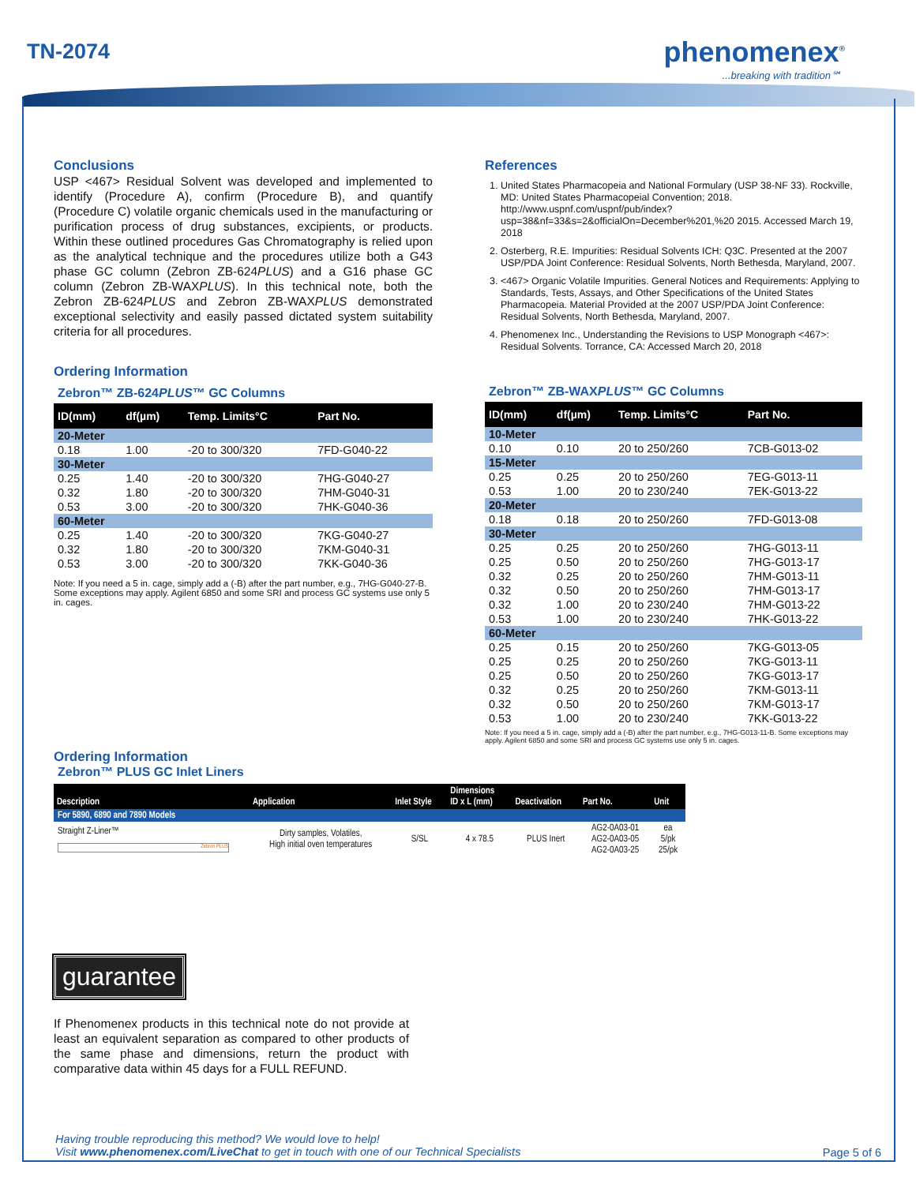TN-2074 phenomenex<sup>®</sup>
...breaking with tradition℠
Conclusions
USP <467> Residual Solvent was developed and implemented to identify (Procedure A), confirm (Procedure B), and quantify (Procedure C) volatile organic chemicals used in the manufacturing or purification process of drug substances, excipients, or products. Within these outlined procedures Gas Chromatography is relied upon as the analytical technique and the procedures utilize both a G43 phase GC column (Zebron ZB-624PLUS) and a G16 phase GC column (Zebron ZB-WAXPLUS). In this technical note, both the Zebron ZB-624PLUS and Zebron ZB-WAXPLUS demonstrated exceptional selectivity and easily passed dictated system suitability criteria for all procedures.
Ordering Information
Zebron™ ZB-624PLUS™ GC Columns
| ID(mm) | df(µm) | Temp. Limits°C | Part No. |
| --- | --- | --- | --- |
| 20-Meter | | | |
| 0.18 | 1.00 | -20 to 300/320 | 7FD-G040-22 |
| 30-Meter | | | |
| 0.25 | 1.40 | -20 to 300/320 | 7HG-G040-27 |
| 0.32 | 1.80 | -20 to 300/320 | 7HM-G040-31 |
| 0.53 | 3.00 | -20 to 300/320 | 7HK-G040-36 |
| 60-Meter | | | |
| 0.25 | 1.40 | -20 to 300/320 | 7KG-G040-27 |
| 0.32 | 1.80 | -20 to 300/320 | 7KM-G040-31 |
| 0.53 | 3.00 | -20 to 300/320 | 7KK-G040-36 |
Note: If you need a 5 in. cage, simply add a (-B) after the part number, e.g., 7HG-G040-27-B. Some exceptions may apply. Agilent 6850 and some SRI and process GC systems use only 5 in. cages.
References
1. United States Pharmacopeia and National Formulary (USP 38-NF 33). Rockville, MD: United States Pharmacopeial Convention; 2018. http://www.uspnf.com/uspnf/pub/index?usp=38&nf=33&s=2&officialOn=December%201,%20 2015. Accessed March 19, 2018
2. Osterberg, R.E. Impurities: Residual Solvents ICH: Q3C. Presented at the 2007 USP/PDA Joint Conference: Residual Solvents, North Bethesda, Maryland, 2007.
3. <467> Organic Volatile Impurities. General Notices and Requirements: Applying to Standards, Tests, Assays, and Other Specifications of the United States Pharmacopeia. Material Provided at the 2007 USP/PDA Joint Conference: Residual Solvents, North Bethesda, Maryland, 2007.
4. Phenomenex Inc., Understanding the Revisions to USP Monograph <467>: Residual Solvents. Torrance, CA: Accessed March 20, 2018
Zebron™ ZB-WAXPLUS™ GC Columns
| ID(mm) | df(µm) | Temp. Limits°C | Part No. |
| --- | --- | --- | --- |
| 10-Meter | | | |
| 0.10 | 0.10 | 20 to 250/260 | 7CB-G013-02 |
| 15-Meter | | | |
| 0.25 | 0.25 | 20 to 250/260 | 7EG-G013-11 |
| 0.53 | 1.00 | 20 to 230/240 | 7EK-G013-22 |
| 20-Meter | | | |
| 0.18 | 0.18 | 20 to 250/260 | 7FD-G013-08 |
| 30-Meter | | | |
| 0.25 | 0.25 | 20 to 250/260 | 7HG-G013-11 |
| 0.25 | 0.50 | 20 to 250/260 | 7HG-G013-17 |
| 0.32 | 0.25 | 20 to 250/260 | 7HM-G013-11 |
| 0.32 | 0.50 | 20 to 250/260 | 7HM-G013-17 |
| 0.32 | 1.00 | 20 to 230/240 | 7HM-G013-22 |
| 0.53 | 1.00 | 20 to 230/240 | 7HK-G013-22 |
| 60-Meter | | | |
| 0.25 | 0.15 | 20 to 250/260 | 7KG-G013-05 |
| 0.25 | 0.25 | 20 to 250/260 | 7KG-G013-11 |
| 0.25 | 0.50 | 20 to 250/260 | 7KG-G013-17 |
| 0.32 | 0.25 | 20 to 250/260 | 7KM-G013-11 |
| 0.32 | 0.50 | 20 to 250/260 | 7KM-G013-17 |
| 0.53 | 1.00 | 20 to 230/240 | 7KK-G013-22 |
Note: If you need a 5 in. cage, simply add a (-B) after the part number, e.g., 7HG-G013-11-B. Some exceptions may apply. Agilent 6850 and some SRI and process GC systems use only 5 in. cages.
Ordering Information
Zebron™ PLUS GC Inlet Liners
| Description | Application | Inlet Style | Dimensions ID x L (mm) | Deactivation | Part No. | Unit |
| --- | --- | --- | --- | --- | --- | --- |
| For 5890, 6890 and 7890 Models | | | | | | |
| Straight Z-Liner™ Zebron PLUS | Dirty samples, Volatiles, High initial oven temperatures | S/SL | 4 x 78.5 | PLUS Inert | AG2-0A03-01 AG2-0A03-05 AG2-0A03-25 | ea 5/pk 25/pk |
guarantee
If Phenomenex products in this technical note do not provide at least an equivalent separation as compared to other products of the same phase and dimensions, return the product with comparative data within 45 days for a FULL REFUND.
Having trouble reproducing this method? We would love to help!
Visit www.phenomenex.com/LiveChat to get in touch with one of our Technical Specialists
Page 5 of 6